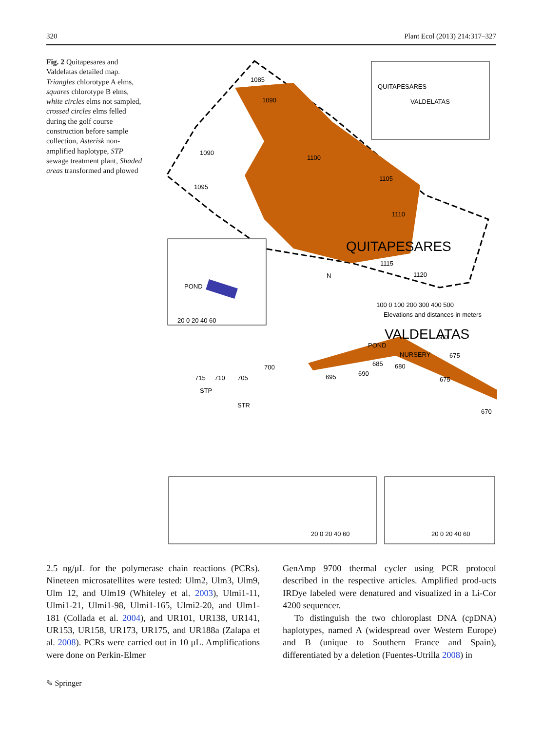320 Plant Ecol (2013) 214:317–327
Fig. 2 Quitapesares and Valdelatas detailed map. Triangles chlorotype A elms, squares chlorotype B elms, white circles elms not sampled, crossed circles elms felled during the golf course construction before sample collection, Asterisk non-amplified haplotype, STP sewage treatment plant, Shaded areas transformed and plowed
QUITAPESARES
VALDELATAS
QUITAPESARES
1085
1090
1090
1100
1095
1105
1110
1115
1120
POND
20 0 20 40 60
N
100 0 100 200 300 400 500
Elevations and distances in meters
VALDELATAS
POND
NURSERY
680
675
700
715
710
705
695
690
685
680
675
670
STP
STR
20 0 20 40 60
20 0 20 40 60
2.5 ng/μL for the polymerase chain reactions (PCRs). Nineteen microsatellites were tested: Ulm2, Ulm3, Ulm9, Ulm 12, and Ulm19 (Whiteley et al. 2003), Ulmi1-11, Ulmi1-21, Ulmi1-98, Ulmi1-165, Ulmi2-20, and Ulm1-181 (Collada et al. 2004), and UR101, UR138, UR141, UR153, UR158, UR173, UR175, and UR188a (Zalapa et al. 2008). PCRs were carried out in 10 μL. Amplifications were done on Perkin-Elmer
GenAmp 9700 thermal cycler using PCR protocol described in the respective articles. Amplified prod-ucts IRDye labeled were denatured and visualized in a Li-Cor 4200 sequencer.
To distinguish the two chloroplast DNA (cpDNA) haplotypes, named A (widespread over Western Europe) and B (unique to Southern France and Spain), differentiated by a deletion (Fuentes-Utrilla 2008) in
✎ Springer